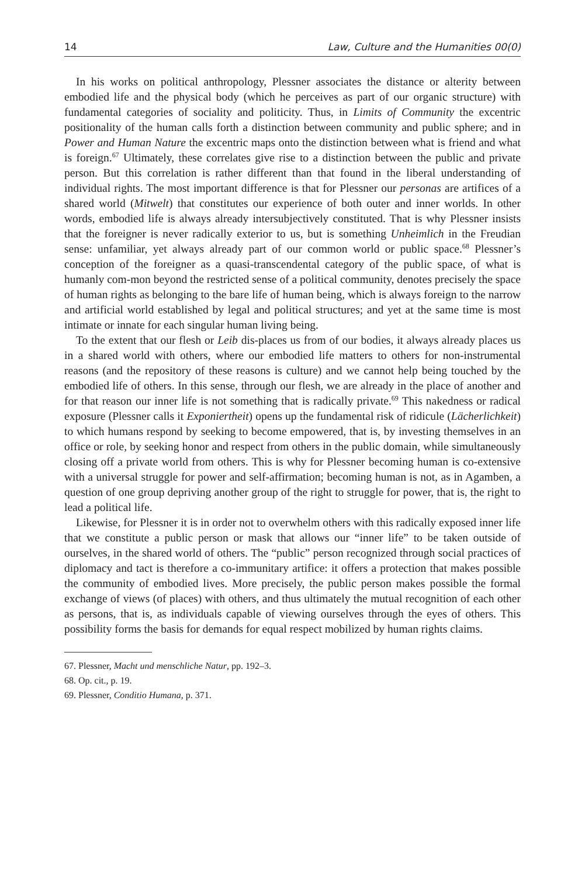14 Law, Culture and the Humanities 00(0)
In his works on political anthropology, Plessner associates the distance or alterity between embodied life and the physical body (which he perceives as part of our organic structure) with fundamental categories of sociality and politicity. Thus, in Limits of Community the excentric positionality of the human calls forth a distinction between community and public sphere; and in Power and Human Nature the excentric maps onto the distinction between what is friend and what is foreign.<sup>67</sup> Ultimately, these correlates give rise to a distinction between the public and private person. But this correlation is rather different than that found in the liberal understanding of individual rights. The most important difference is that for Plessner our personas are artifices of a shared world (Mitwelt) that constitutes our experience of both outer and inner worlds. In other words, embodied life is always already intersubjectively constituted. That is why Plessner insists that the foreigner is never radically exterior to us, but is something Unheimlich in the Freudian sense: unfamiliar, yet always already part of our common world or public space.<sup>68</sup> Plessner’s conception of the foreigner as a quasi-transcendental category of the public space, of what is humanly com-mon beyond the restricted sense of a political community, denotes precisely the space of human rights as belonging to the bare life of human being, which is always foreign to the narrow and artificial world established by legal and political structures; and yet at the same time is most intimate or innate for each singular human living being.
To the extent that our flesh or Leib dis-places us from of our bodies, it always already places us in a shared world with others, where our embodied life matters to others for non-instrumental reasons (and the repository of these reasons is culture) and we cannot help being touched by the embodied life of others. In this sense, through our flesh, we are already in the place of another and for that reason our inner life is not something that is radically private.<sup>69</sup> This nakedness or radical exposure (Plessner calls it Exponiertheit) opens up the fundamental risk of ridicule (Lächerlichkeit) to which humans respond by seeking to become empowered, that is, by investing themselves in an office or role, by seeking honor and respect from others in the public domain, while simultaneously closing off a private world from others. This is why for Plessner becoming human is co-extensive with a universal struggle for power and self-affirmation; becoming human is not, as in Agamben, a question of one group depriving another group of the right to struggle for power, that is, the right to lead a political life.
Likewise, for Plessner it is in order not to overwhelm others with this radically exposed inner life that we constitute a public person or mask that allows our “inner life” to be taken outside of ourselves, in the shared world of others. The “public” person recognized through social practices of diplomacy and tact is therefore a co-immunitary artifice: it offers a protection that makes possible the community of embodied lives. More precisely, the public person makes possible the formal exchange of views (of places) with others, and thus ultimately the mutual recognition of each other as persons, that is, as individuals capable of viewing ourselves through the eyes of others. This possibility forms the basis for demands for equal respect mobilized by human rights claims.
67. Plessner, Macht und menschliche Natur, pp. 192–3.
68. Op. cit., p. 19.
69. Plessner, Conditio Humana, p. 371.